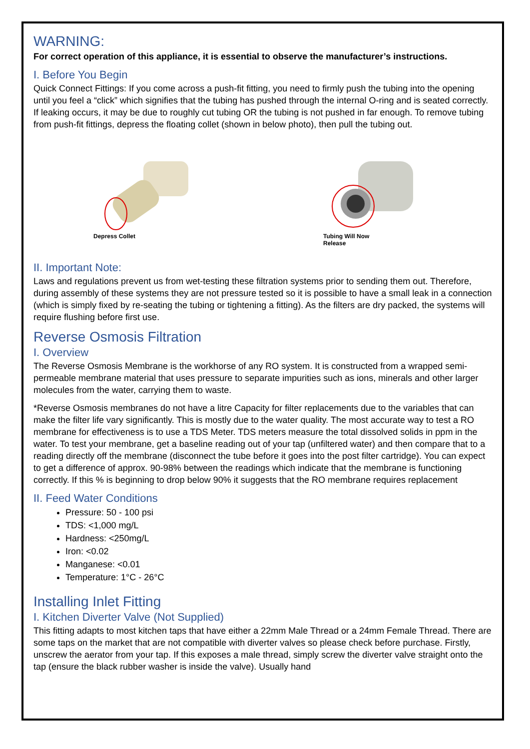WARNING:
For correct operation of this appliance, it is essential to observe the manufacturer’s instructions.
I. Before You Begin
Quick Connect Fittings: If you come across a push-fit fitting, you need to firmly push the tubing into the opening until you feel a “click” which signifies that the tubing has pushed through the internal O-ring and is seated correctly. If leaking occurs, it may be due to roughly cut tubing OR the tubing is not pushed in far enough. To remove tubing from push-fit fittings, depress the floating collet (shown in below photo), then pull the tubing out.
Depress Collet
Tubing Will Now
Release
II. Important Note:
Laws and regulations prevent us from wet-testing these filtration systems prior to sending them out. Therefore, during assembly of these systems they are not pressure tested so it is possible to have a small leak in a connection (which is simply fixed by re-seating the tubing or tightening a fitting). As the filters are dry packed, the systems will require flushing before first use.
Reverse Osmosis Filtration
I. Overview
The Reverse Osmosis Membrane is the workhorse of any RO system. It is constructed from a wrapped semi-permeable membrane material that uses pressure to separate impurities such as ions, minerals and other larger molecules from the water, carrying them to waste.
*Reverse Osmosis membranes do not have a litre Capacity for filter replacements due to the variables that can make the filter life vary significantly. This is mostly due to the water quality. The most accurate way to test a RO membrane for effectiveness is to use a TDS Meter. TDS meters measure the total dissolved solids in ppm in the water. To test your membrane, get a baseline reading out of your tap (unfiltered water) and then compare that to a reading directly off the membrane (disconnect the tube before it goes into the post filter cartridge). You can expect to get a difference of approx. 90-98% between the readings which indicate that the membrane is functioning correctly. If this % is beginning to drop below 90% it suggests that the RO membrane requires replacement
II. Feed Water Conditions
Pressure: 50 - 100 psi
TDS: <1,000 mg/L
Hardness: <250mg/L
Iron: <0.02
Manganese: <0.01
Temperature: 1°C - 26°C
Installing Inlet Fitting
I. Kitchen Diverter Valve (Not Supplied)
This fitting adapts to most kitchen taps that have either a 22mm Male Thread or a 24mm Female Thread. There are some taps on the market that are not compatible with diverter valves so please check before purchase. Firstly, unscrew the aerator from your tap. If this exposes a male thread, simply screw the diverter valve straight onto the tap (ensure the black rubber washer is inside the valve). Usually hand